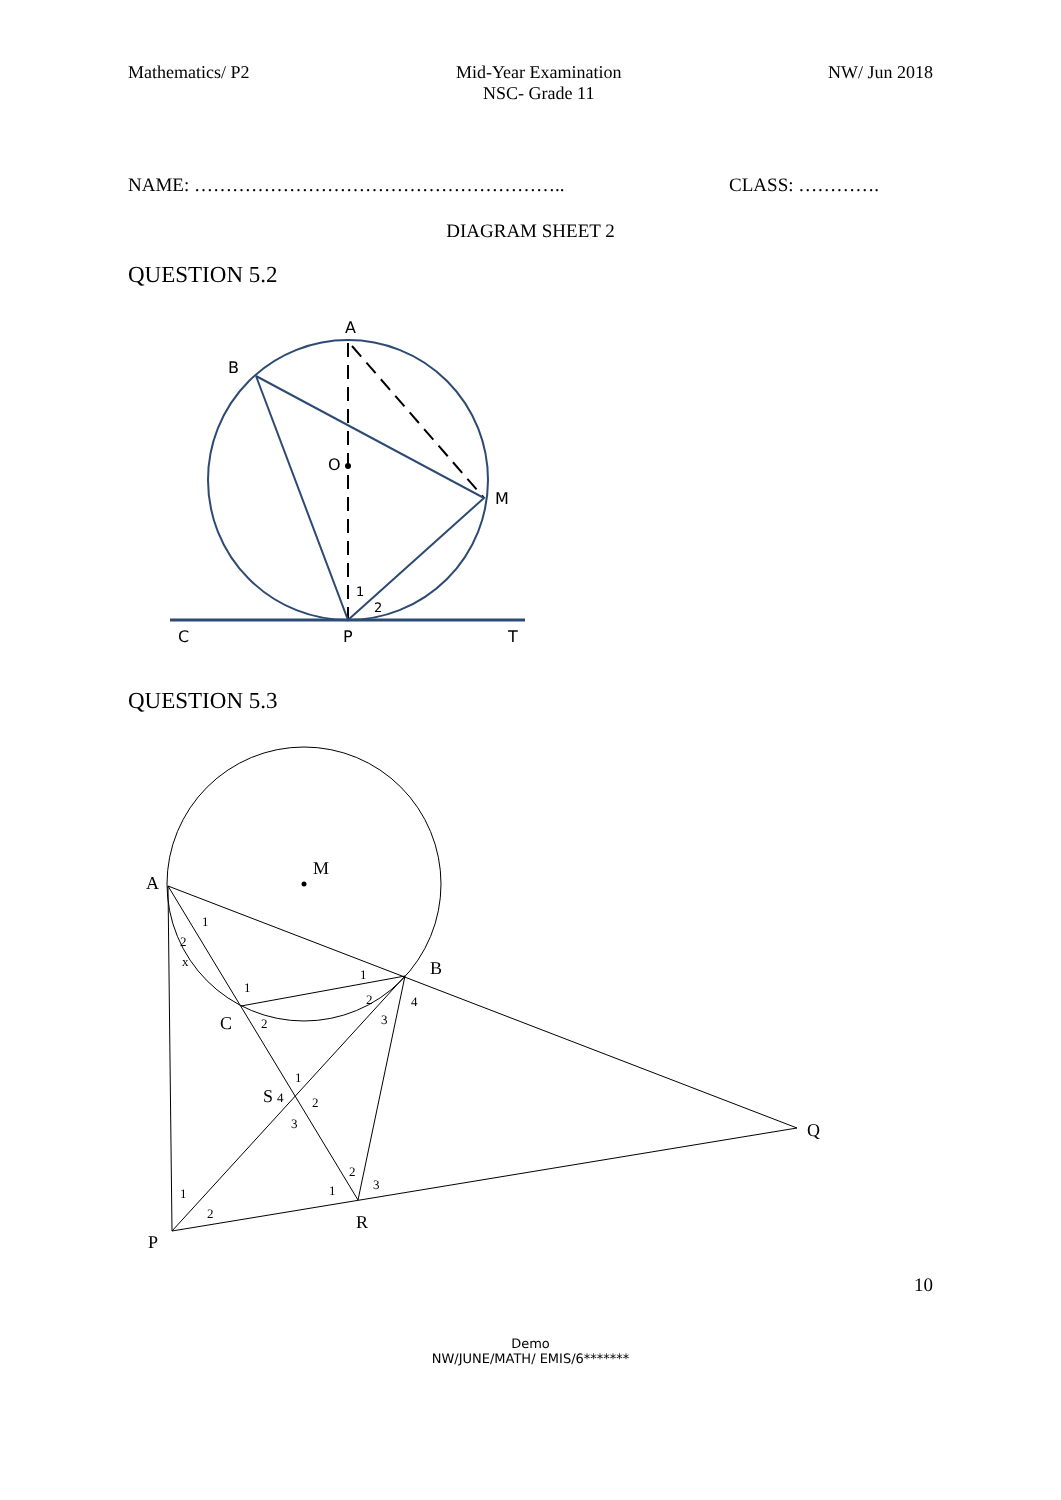Mathematics/ P2 Mid-Year Examination
NSC- Grade 11
NW/ Jun 2018
NAME: ………………………………………………….. CLASS: ………….
DIAGRAM SHEET 2
QUESTION 5.2
A
B
O
M
C
P
T
1
2
QUESTION 5.3
A
M
B
C
S
Q
R
P
1
2
x
1
2
1
2
3
4
1
4
2
3
2
3
1
1
2
10
Demo
NW/JUNE/MATH/ EMIS/6*******